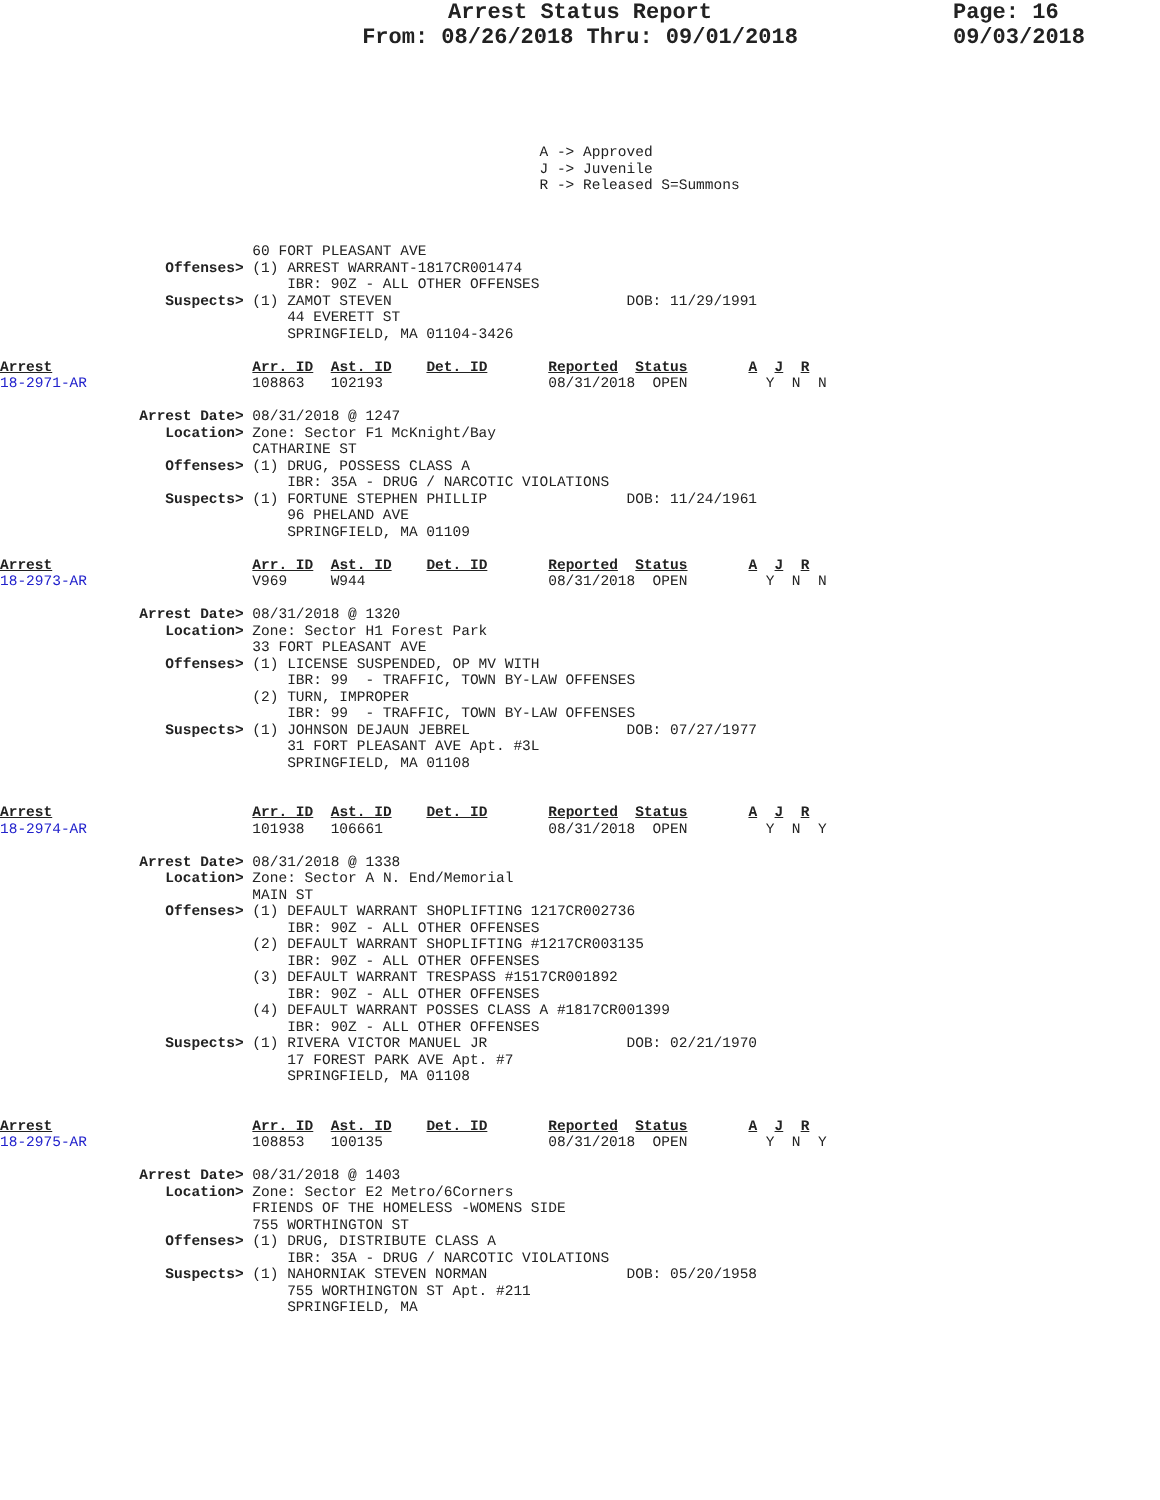Arrest Status Report
From: 08/26/2018 Thru: 09/01/2018
Page: 16
09/03/2018
                                                              A -> Approved
                                                              J -> Juvenile
                                                              R -> Released S=Summons



                             60 FORT PLEASANT AVE
                   Offenses> (1) ARREST WARRANT-1817CR001474
                                 IBR: 90Z - ALL OTHER OFFENSES
                   Suspects> (1) ZAMOT STEVEN                           DOB: 11/29/1991
                                 44 EVERETT ST
                                 SPRINGFIELD, MA 01104-3426

Arrest                       Arr. ID  Ast. ID    Det. ID       Reported  Status       A  J  R
18-2971-AR                   108863   102193                   08/31/2018  OPEN         Y  N  N

                Arrest Date> 08/31/2018 @ 1247
                   Location> Zone: Sector F1 McKnight/Bay
                             CATHARINE ST
                   Offenses> (1) DRUG, POSSESS CLASS A
                                 IBR: 35A - DRUG / NARCOTIC VIOLATIONS
                   Suspects> (1) FORTUNE STEPHEN PHILLIP                DOB: 11/24/1961
                                 96 PHELAND AVE
                                 SPRINGFIELD, MA 01109

Arrest                       Arr. ID  Ast. ID    Det. ID       Reported  Status       A  J  R
18-2973-AR                   V969     W944                     08/31/2018  OPEN         Y  N  N

                Arrest Date> 08/31/2018 @ 1320
                   Location> Zone: Sector H1 Forest Park
                             33 FORT PLEASANT AVE
                   Offenses> (1) LICENSE SUSPENDED, OP MV WITH
                                 IBR: 99  - TRAFFIC, TOWN BY-LAW OFFENSES
                             (2) TURN, IMPROPER
                                 IBR: 99  - TRAFFIC, TOWN BY-LAW OFFENSES
                   Suspects> (1) JOHNSON DEJAUN JEBREL                  DOB: 07/27/1977
                                 31 FORT PLEASANT AVE Apt. #3L
                                 SPRINGFIELD, MA 01108


Arrest                       Arr. ID  Ast. ID    Det. ID       Reported  Status       A  J  R
18-2974-AR                   101938   106661                   08/31/2018  OPEN         Y  N  Y

                Arrest Date> 08/31/2018 @ 1338
                   Location> Zone: Sector A N. End/Memorial
                             MAIN ST
                   Offenses> (1) DEFAULT WARRANT SHOPLIFTING 1217CR002736
                                 IBR: 90Z - ALL OTHER OFFENSES
                             (2) DEFAULT WARRANT SHOPLIFTING #1217CR003135
                                 IBR: 90Z - ALL OTHER OFFENSES
                             (3) DEFAULT WARRANT TRESPASS #1517CR001892
                                 IBR: 90Z - ALL OTHER OFFENSES
                             (4) DEFAULT WARRANT POSSES CLASS A #1817CR001399
                                 IBR: 90Z - ALL OTHER OFFENSES
                   Suspects> (1) RIVERA VICTOR MANUEL JR                DOB: 02/21/1970
                                 17 FOREST PARK AVE Apt. #7
                                 SPRINGFIELD, MA 01108


Arrest                       Arr. ID  Ast. ID    Det. ID       Reported  Status       A  J  R
18-2975-AR                   108853   100135                   08/31/2018  OPEN         Y  N  Y

                Arrest Date> 08/31/2018 @ 1403
                   Location> Zone: Sector E2 Metro/6Corners
                             FRIENDS OF THE HOMELESS -WOMENS SIDE
                             755 WORTHINGTON ST
                   Offenses> (1) DRUG, DISTRIBUTE CLASS A
                                 IBR: 35A - DRUG / NARCOTIC VIOLATIONS
                   Suspects> (1) NAHORNIAK STEVEN NORMAN                DOB: 05/20/1958
                                 755 WORTHINGTON ST Apt. #211
                                 SPRINGFIELD, MA